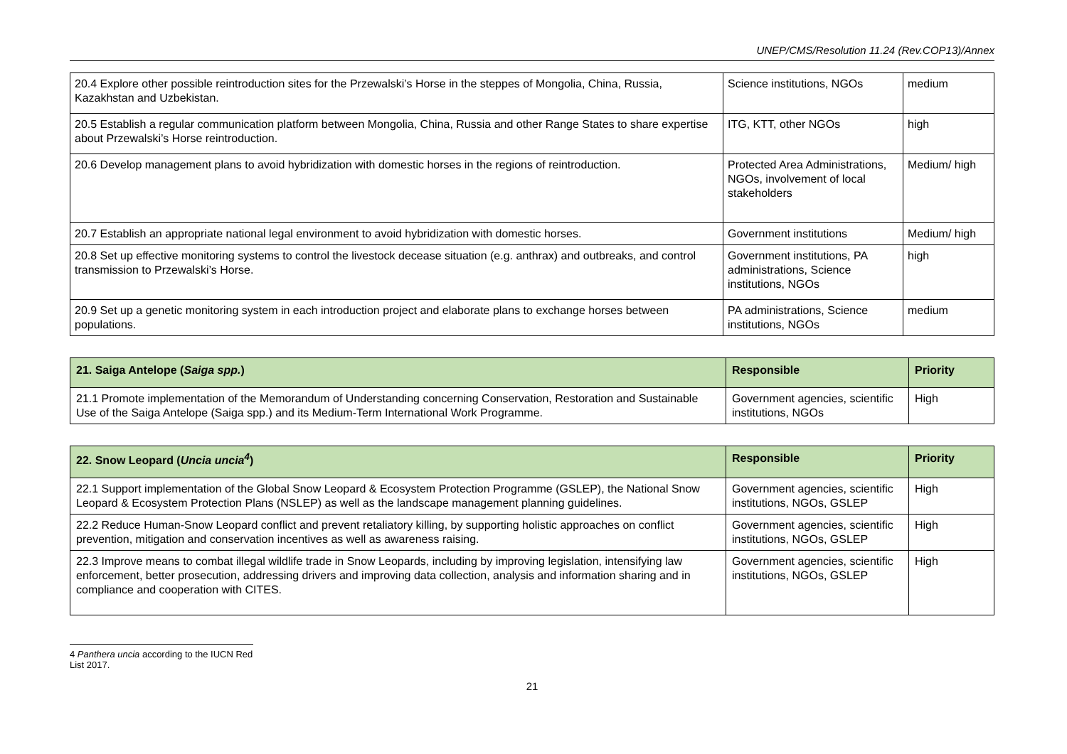UNEP/CMS/Resolution 11.24 (Rev.COP13)/Annex
| 20.4 Explore other possible reintroduction sites for the Przewalski’s Horse in the steppes of Mongolia, China, Russia, Kazakhstan and Uzbekistan. | Science institutions, NGOs | medium |
| 20.5 Establish a regular communication platform between Mongolia, China, Russia and other Range States to share expertise about Przewalski’s Horse reintroduction. | ITG, KTT, other NGOs | high |
| 20.6 Develop management plans to avoid hybridization with domestic horses in the regions of reintroduction. | Protected Area Administrations, NGOs, involvement of local stakeholders | Medium/ high |
| 20.7 Establish an appropriate national legal environment to avoid hybridization with domestic horses. | Government institutions | Medium/ high |
| 20.8 Set up effective monitoring systems to control the livestock decease situation (e.g. anthrax) and outbreaks, and control transmission to Przewalski’s Horse. | Government institutions, PA administrations, Science institutions, NGOs | high |
| 20.9 Set up a genetic monitoring system in each introduction project and elaborate plans to exchange horses between populations. | PA administrations, Science institutions, NGOs | medium |
| 21. Saiga Antelope ( Saiga spp. ) | Responsible | Priority |
| --- | --- | --- |
| 21.1 Promote implementation of the Memorandum of Understanding concerning Conservation, Restoration and Sustainable Use of the Saiga Antelope (Saiga spp.) and its Medium-Term International Work Programme. | Government agencies, scientific institutions, NGOs | High |
| 22. Snow Leopard ( Uncia uncia<sup>4</sup> ) | Responsible | Priority |
| --- | --- | --- |
| 22.1 Support implementation of the Global Snow Leopard & Ecosystem Protection Programme (GSLEP), the National Snow Leopard & Ecosystem Protection Plans (NSLEP) as well as the landscape management planning guidelines. | Government agencies, scientific institutions, NGOs, GSLEP | High |
| 22.2 Reduce Human-Snow Leopard conflict and prevent retaliatory killing, by supporting holistic approaches on conflict prevention, mitigation and conservation incentives as well as awareness raising. | Government agencies, scientific institutions, NGOs, GSLEP | High |
| 22.3 Improve means to combat illegal wildlife trade in Snow Leopards, including by improving legislation, intensifying law enforcement, better prosecution, addressing drivers and improving data collection, analysis and information sharing and in compliance and cooperation with CITES. | Government agencies, scientific institutions, NGOs, GSLEP | High |
4 Panthera uncia according to the IUCN Red List 2017.
21